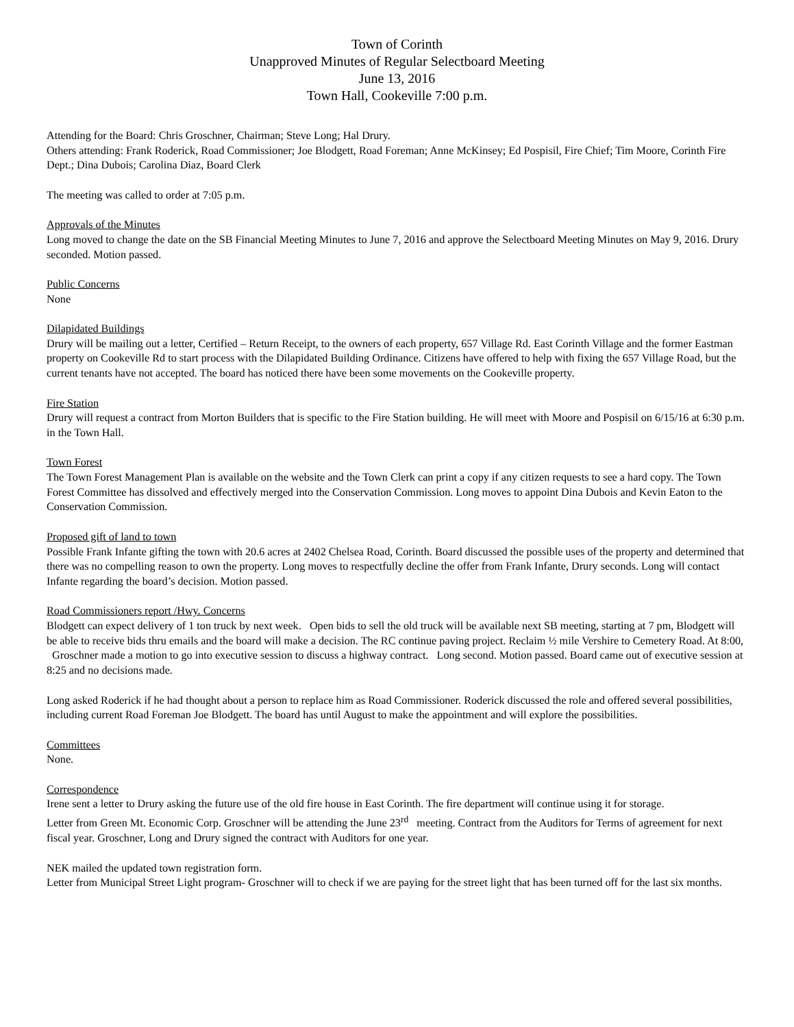Town of Corinth
Unapproved Minutes of Regular Selectboard Meeting
June 13, 2016
Town Hall, Cookeville 7:00 p.m.
Attending for the Board: Chris Groschner, Chairman; Steve Long; Hal Drury.
Others attending: Frank Roderick, Road Commissioner; Joe Blodgett, Road Foreman; Anne McKinsey; Ed Pospisil, Fire Chief; Tim Moore, Corinth Fire Dept.; Dina Dubois; Carolina Diaz, Board Clerk
The meeting was called to order at 7:05 p.m.
Approvals of the Minutes
Long moved to change the date on the SB Financial Meeting Minutes to June 7, 2016 and approve the Selectboard Meeting Minutes on May 9, 2016. Drury seconded. Motion passed.
Public Concerns
None
Dilapidated Buildings
Drury will be mailing out a letter, Certified – Return Receipt, to the owners of each property, 657 Village Rd. East Corinth Village and the former Eastman property on Cookeville Rd to start process with the Dilapidated Building Ordinance. Citizens have offered to help with fixing the 657 Village Road, but the current tenants have not accepted. The board has noticed there have been some movements on the Cookeville property.
Fire Station
Drury will request a contract from Morton Builders that is specific to the Fire Station building. He will meet with Moore and Pospisil on 6/15/16 at 6:30 p.m. in the Town Hall.
Town Forest
The Town Forest Management Plan is available on the website and the Town Clerk can print a copy if any citizen requests to see a hard copy. The Town Forest Committee has dissolved and effectively merged into the Conservation Commission. Long moves to appoint Dina Dubois and Kevin Eaton to the Conservation Commission.
Proposed gift of land to town
Possible Frank Infante gifting the town with 20.6 acres at 2402 Chelsea Road, Corinth. Board discussed the possible uses of the property and determined that there was no compelling reason to own the property. Long moves to respectfully decline the offer from Frank Infante, Drury seconds. Long will contact Infante regarding the board’s decision. Motion passed.
Road Commissioners report /Hwy. Concerns
Blodgett can expect delivery of 1 ton truck by next week. Open bids to sell the old truck will be available next SB meeting, starting at 7 pm, Blodgett will be able to receive bids thru emails and the board will make a decision. The RC continue paving project. Reclaim ½ mile Vershire to Cemetery Road. At 8:00, Groschner made a motion to go into executive session to discuss a highway contract. Long second. Motion passed. Board came out of executive session at 8:25 and no decisions made.
Long asked Roderick if he had thought about a person to replace him as Road Commissioner. Roderick discussed the role and offered several possibilities, including current Road Foreman Joe Blodgett. The board has until August to make the appointment and will explore the possibilities.
Committees
None.
Correspondence
Irene sent a letter to Drury asking the future use of the old fire house in East Corinth. The fire department will continue using it for storage.
Letter from Green Mt. Economic Corp. Groschner will be attending the June 23<sup>rd</sup> meeting. Contract from the Auditors for Terms of agreement for next fiscal year. Groschner, Long and Drury signed the contract with Auditors for one year.
NEK mailed the updated town registration form.
Letter from Municipal Street Light program- Groschner will to check if we are paying for the street light that has been turned off for the last six months.